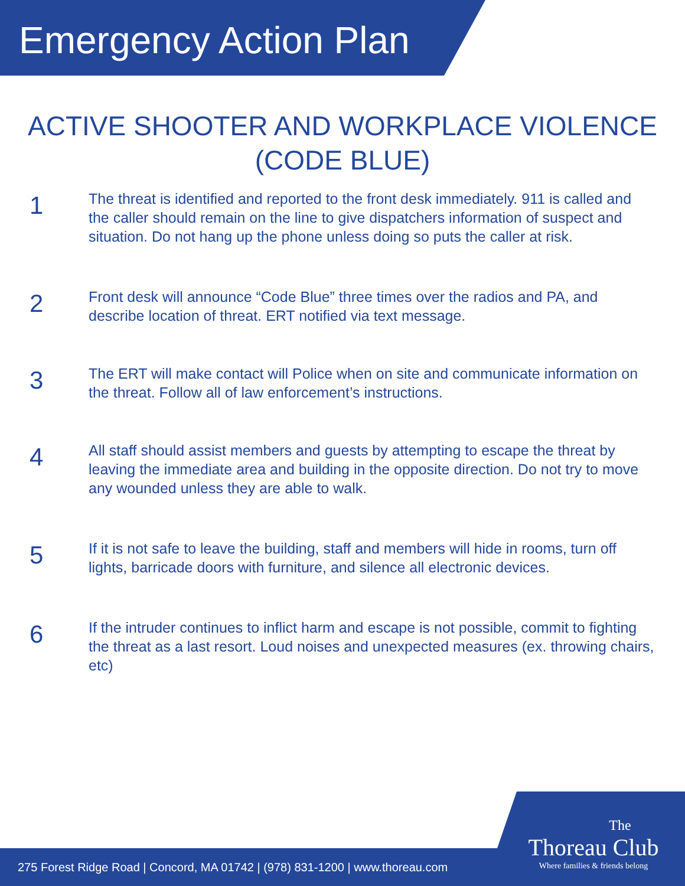Emergency Action Plan
ACTIVE SHOOTER AND WORKPLACE VIOLENCE (CODE BLUE)
1
The threat is identified and reported to the front desk immediately. 911 is called and the caller should remain on the line to give dispatchers information of suspect and situation. Do not hang up the phone unless doing so puts the caller at risk.
2
Front desk will announce “Code Blue” three times over the radios and PA, and describe location of threat. ERT notified via text message.
3
The ERT will make contact will Police when on site and communicate information on the threat. Follow all of law enforcement’s instructions.
4
All staff should assist members and guests by attempting to escape the threat by leaving the immediate area and building in the opposite direction. Do not try to move any wounded unless they are able to walk.
5
If it is not safe to leave the building, staff and members will hide in rooms, turn off lights, barricade doors with furniture, and silence all electronic devices.
6
If the intruder continues to inflict harm and escape is not possible, commit to fighting the threat as a last resort. Loud noises and unexpected measures (ex. throwing chairs, etc)
275 Forest Ridge Road | Concord, MA 01742 | (978) 831-1200 | www.thoreau.com
The
Thoreau Club
Where families & friends belong